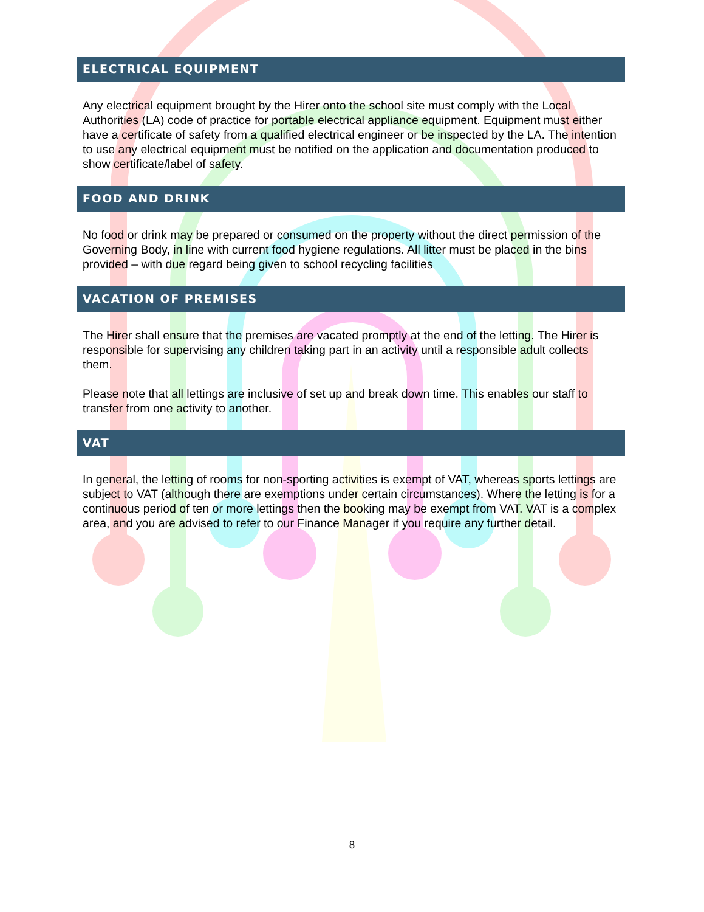ELECTRICAL EQUIPMENT
Any electrical equipment brought by the Hirer onto the school site must comply with the Local Authorities (LA) code of practice for portable electrical appliance equipment. Equipment must either have a certificate of safety from a qualified electrical engineer or be inspected by the LA. The intention to use any electrical equipment must be notified on the application and documentation produced to show certificate/label of safety.
FOOD AND DRINK
No food or drink may be prepared or consumed on the property without the direct permission of the Governing Body, in line with current food hygiene regulations. All litter must be placed in the bins provided – with due regard being given to school recycling facilities
VACATION OF PREMISES
The Hirer shall ensure that the premises are vacated promptly at the end of the letting. The Hirer is responsible for supervising any children taking part in an activity until a responsible adult collects them.
Please note that all lettings are inclusive of set up and break down time. This enables our staff to transfer from one activity to another.
VAT
In general, the letting of rooms for non-sporting activities is exempt of VAT, whereas sports lettings are subject to VAT (although there are exemptions under certain circumstances). Where the letting is for a continuous period of ten or more lettings then the booking may be exempt from VAT. VAT is a complex area, and you are advised to refer to our Finance Manager if you require any further detail.
8